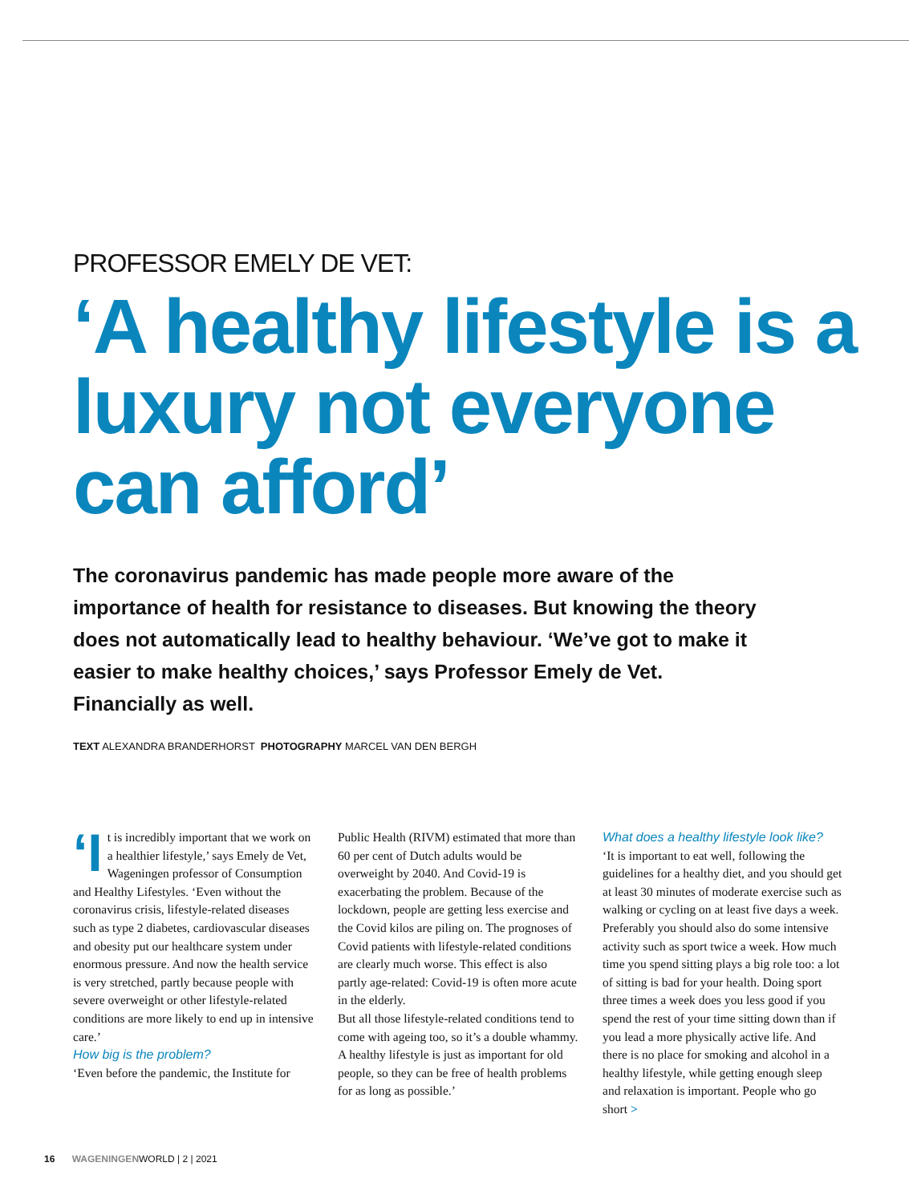PROFESSOR EMELY DE VET:
‘A healthy lifestyle is a luxury not everyone can afford’
The coronavirus pandemic has made people more aware of the importance of health for resistance to diseases. But knowing the theory does not automatically lead to healthy behaviour. ‘We’ve got to make it easier to make healthy choices,’ says Professor Emely de Vet. Financially as well.
TEXT ALEXANDRA BRANDERHORST PHOTOGRAPHY MARCEL VAN DEN BERGH
‘I t is incredibly important that we work on a healthier lifestyle,’ says Emely de Vet, Wageningen professor of Consumption and Healthy Lifestyles. ‘Even without the coronavirus crisis, lifestyle-related diseases such as type 2 diabetes, cardiovascular diseases and obesity put our healthcare system under enormous pressure. And now the health service is very stretched, partly because people with severe overweight or other lifestyle-related conditions are more likely to end up in intensive care.’
How big is the problem?
‘Even before the pandemic, the Institute for
Public Health (RIVM) estimated that more than 60 per cent of Dutch adults would be overweight by 2040. And Covid-19 is exacerbating the problem. Because of the lockdown, people are getting less exercise and the Covid kilos are piling on. The prognoses of Covid patients with lifestyle-related conditions are clearly much worse. This effect is also partly age-related: Covid-19 is often more acute in the elderly.
But all those lifestyle-related conditions tend to come with ageing too, so it’s a double whammy. A healthy lifestyle is just as important for old people, so they can be free of health problems for as long as possible.’
What does a healthy lifestyle look like?
‘It is important to eat well, following the guidelines for a healthy diet, and you should get at least 30 minutes of moderate exercise such as walking or cycling on at least five days a week. Preferably you should also do some intensive activity such as sport twice a week. How much time you spend sitting plays a big role too: a lot of sitting is bad for your health. Doing sport three times a week does you less good if you spend the rest of your time sitting down than if you lead a more physically active life. And there is no place for smoking and alcohol in a healthy lifestyle, while getting enough sleep and relaxation is important. People who go short >
16 WAGENINGEN WORLD | 2 | 2021